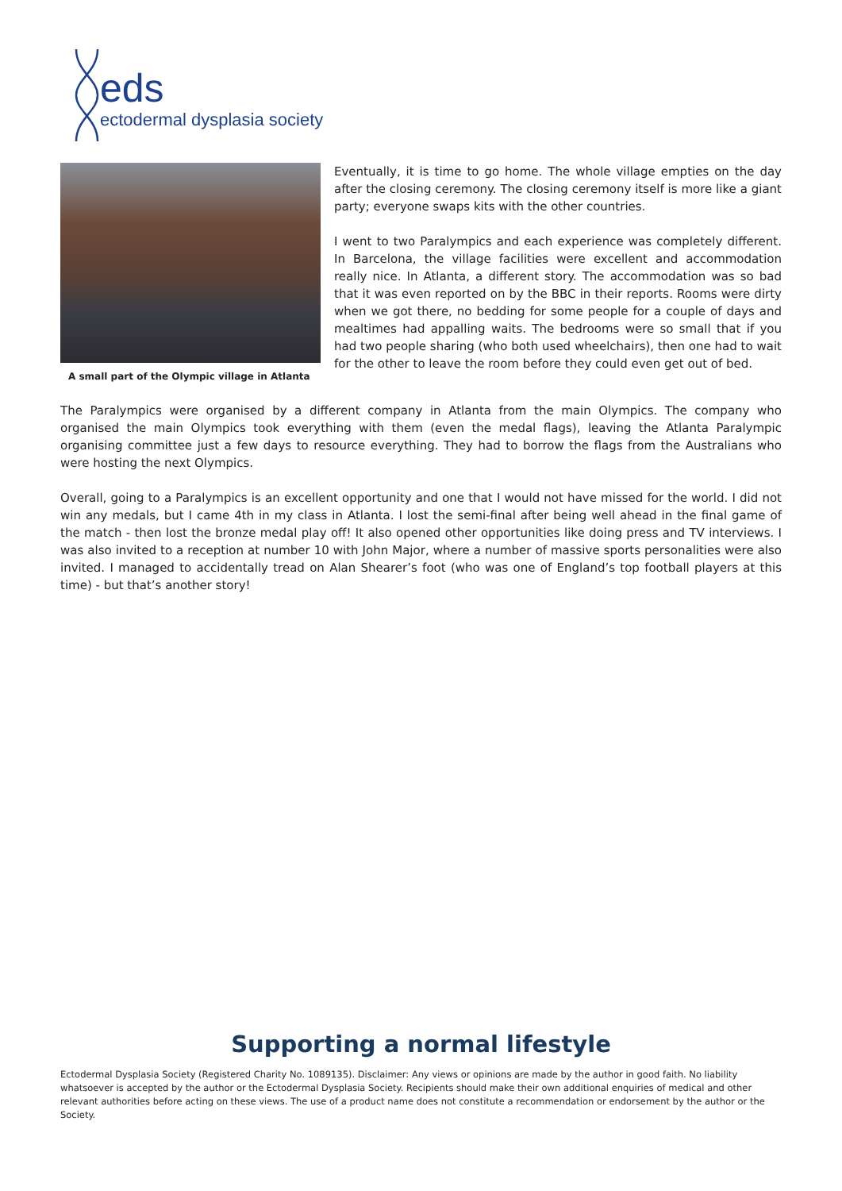eds
ectodermal dysplasia society
A small part of the Olympic village in Atlanta
Eventually, it is time to go home. The whole village empties on the day after the closing ceremony. The closing ceremony itself is more like a giant party; everyone swaps kits with the other countries.
I went to two Paralympics and each experience was completely different. In Barcelona, the village facilities were excellent and accommodation really nice. In Atlanta, a different story. The accommodation was so bad that it was even reported on by the BBC in their reports. Rooms were dirty when we got there, no bedding for some people for a couple of days and mealtimes had appalling waits. The bedrooms were so small that if you had two people sharing (who both used wheelchairs), then one had to wait for the other to leave the room before they could even get out of bed.
The Paralympics were organised by a different company in Atlanta from the main Olympics. The company who organised the main Olympics took everything with them (even the medal flags), leaving the Atlanta Paralympic organising committee just a few days to resource everything. They had to borrow the flags from the Australians who were hosting the next Olympics.
Overall, going to a Paralympics is an excellent opportunity and one that I would not have missed for the world. I did not win any medals, but I came 4th in my class in Atlanta. I lost the semi-final after being well ahead in the final game of the match - then lost the bronze medal play off! It also opened other opportunities like doing press and TV interviews. I was also invited to a reception at number 10 with John Major, where a number of massive sports personalities were also invited. I managed to accidentally tread on Alan Shearer’s foot (who was one of England’s top football players at this time) - but that’s another story!
Supporting a normal lifestyle
Ectodermal Dysplasia Society (Registered Charity No. 1089135). Disclaimer: Any views or opinions are made by the author in good faith. No liability whatsoever is accepted by the author or the Ectodermal Dysplasia Society. Recipients should make their own additional enquiries of medical and other relevant authorities before acting on these views. The use of a product name does not constitute a recommendation or endorsement by the author or the Society.